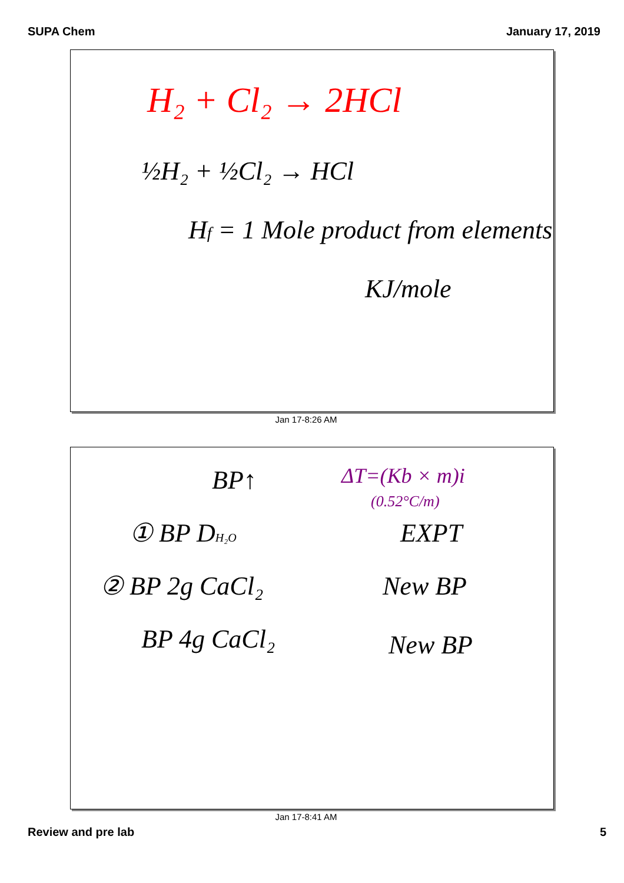SUPA Chem January 17, 2019
H₂ + Cl₂ → 2HCl
½H₂ + ½Cl₂ → HCl
Hf = 1 Mole product from elements
KJ/mole
Jan 17-8:26 AM
BP↑
ΔT=(Kb × m)i
(0.52°C/m)
① BP DH₂O
EXPT
② BP 2g CaCl₂
New BP
BP 4g CaCl₂
New BP
Jan 17-8:41 AM
Review and pre lab 5